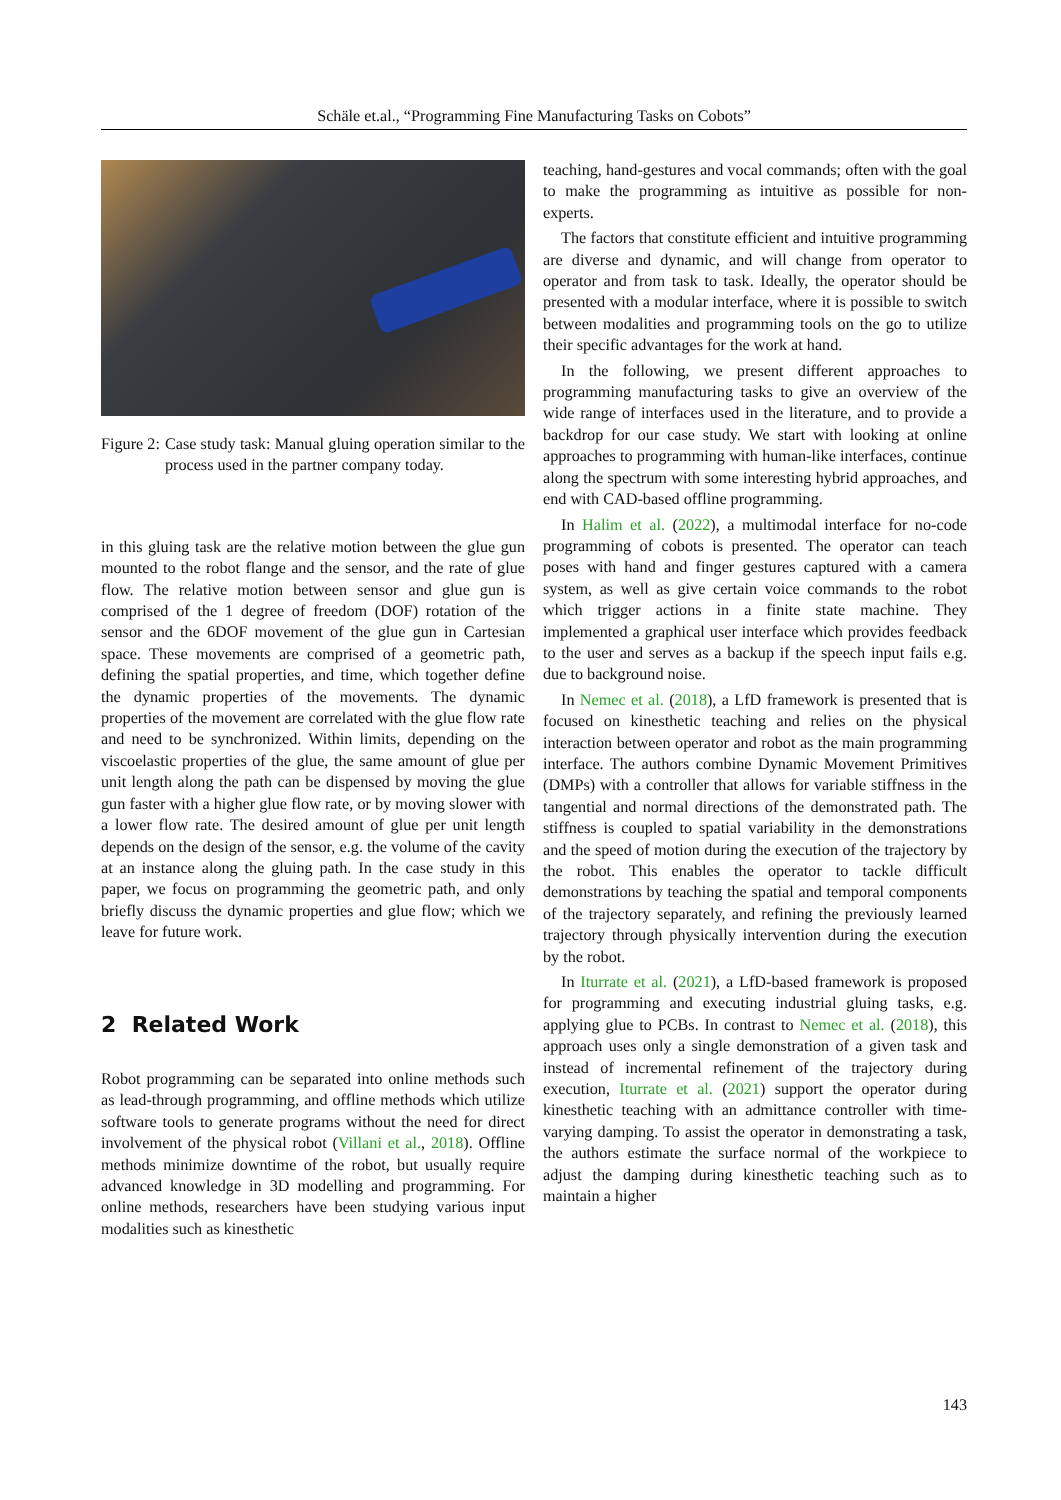Schäle et.al., “Programming Fine Manufacturing Tasks on Cobots”
Figure 2: Case study task: Manual gluing operation similar to the process used in the partner company today.
in this gluing task are the relative motion between the glue gun mounted to the robot flange and the sensor, and the rate of glue flow. The relative motion between sensor and glue gun is comprised of the 1 degree of freedom (DOF) rotation of the sensor and the 6DOF movement of the glue gun in Cartesian space. These movements are comprised of a geometric path, defining the spatial properties, and time, which together define the dynamic properties of the movements. The dynamic properties of the movement are correlated with the glue flow rate and need to be synchronized. Within limits, depending on the viscoelastic properties of the glue, the same amount of glue per unit length along the path can be dispensed by moving the glue gun faster with a higher glue flow rate, or by moving slower with a lower flow rate. The desired amount of glue per unit length depends on the design of the sensor, e.g. the volume of the cavity at an instance along the gluing path. In the case study in this paper, we focus on programming the geometric path, and only briefly discuss the dynamic properties and glue flow; which we leave for future work.
2 Related Work
Robot programming can be separated into online methods such as lead-through programming, and offline methods which utilize software tools to generate programs without the need for direct involvement of the physical robot (Villani et al., 2018). Offline methods minimize downtime of the robot, but usually require advanced knowledge in 3D modelling and programming. For online methods, researchers have been studying various input modalities such as kinesthetic
teaching, hand-gestures and vocal commands; often with the goal to make the programming as intuitive as possible for non-experts.
The factors that constitute efficient and intuitive programming are diverse and dynamic, and will change from operator to operator and from task to task. Ideally, the operator should be presented with a modular interface, where it is possible to switch between modalities and programming tools on the go to utilize their specific advantages for the work at hand.
In the following, we present different approaches to programming manufacturing tasks to give an overview of the wide range of interfaces used in the literature, and to provide a backdrop for our case study. We start with looking at online approaches to programming with human-like interfaces, continue along the spectrum with some interesting hybrid approaches, and end with CAD-based offline programming.
In Halim et al. (2022), a multimodal interface for no-code programming of cobots is presented. The operator can teach poses with hand and finger gestures captured with a camera system, as well as give certain voice commands to the robot which trigger actions in a finite state machine. They implemented a graphical user interface which provides feedback to the user and serves as a backup if the speech input fails e.g. due to background noise.
In Nemec et al. (2018), a LfD framework is presented that is focused on kinesthetic teaching and relies on the physical interaction between operator and robot as the main programming interface. The authors combine Dynamic Movement Primitives (DMPs) with a controller that allows for variable stiffness in the tangential and normal directions of the demonstrated path. The stiffness is coupled to spatial variability in the demonstrations and the speed of motion during the execution of the trajectory by the robot. This enables the operator to tackle difficult demonstrations by teaching the spatial and temporal components of the trajectory separately, and refining the previously learned trajectory through physically intervention during the execution by the robot.
In Iturrate et al. (2021), a LfD-based framework is proposed for programming and executing industrial gluing tasks, e.g. applying glue to PCBs. In contrast to Nemec et al. (2018), this approach uses only a single demonstration of a given task and instead of incremental refinement of the trajectory during execution, Iturrate et al. (2021) support the operator during kinesthetic teaching with an admittance controller with time-varying damping. To assist the operator in demonstrating a task, the authors estimate the surface normal of the workpiece to adjust the damping during kinesthetic teaching such as to maintain a higher
143